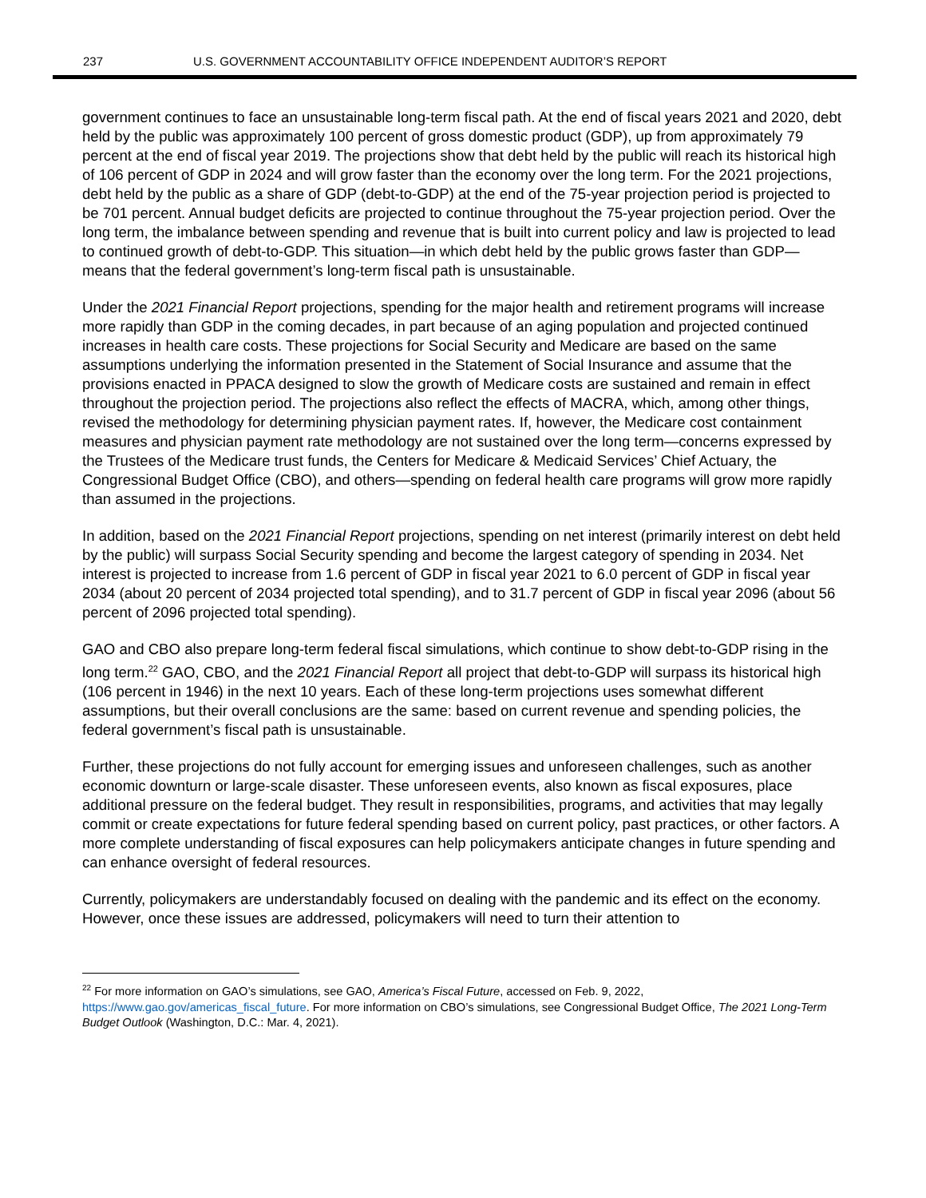237 U.S. GOVERNMENT ACCOUNTABILITY OFFICE INDEPENDENT AUDITOR’S REPORT
government continues to face an unsustainable long-term fiscal path. At the end of fiscal years 2021 and 2020, debt held by the public was approximately 100 percent of gross domestic product (GDP), up from approximately 79 percent at the end of fiscal year 2019. The projections show that debt held by the public will reach its historical high of 106 percent of GDP in 2024 and will grow faster than the economy over the long term. For the 2021 projections, debt held by the public as a share of GDP (debt-to-GDP) at the end of the 75-year projection period is projected to be 701 percent. Annual budget deficits are projected to continue throughout the 75-year projection period. Over the long term, the imbalance between spending and revenue that is built into current policy and law is projected to lead to continued growth of debt-to-GDP. This situation—in which debt held by the public grows faster than GDP—means that the federal government’s long-term fiscal path is unsustainable.
Under the 2021 Financial Report projections, spending for the major health and retirement programs will increase more rapidly than GDP in the coming decades, in part because of an aging population and projected continued increases in health care costs. These projections for Social Security and Medicare are based on the same assumptions underlying the information presented in the Statement of Social Insurance and assume that the provisions enacted in PPACA designed to slow the growth of Medicare costs are sustained and remain in effect throughout the projection period. The projections also reflect the effects of MACRA, which, among other things, revised the methodology for determining physician payment rates. If, however, the Medicare cost containment measures and physician payment rate methodology are not sustained over the long term—concerns expressed by the Trustees of the Medicare trust funds, the Centers for Medicare & Medicaid Services’ Chief Actuary, the Congressional Budget Office (CBO), and others—spending on federal health care programs will grow more rapidly than assumed in the projections.
In addition, based on the 2021 Financial Report projections, spending on net interest (primarily interest on debt held by the public) will surpass Social Security spending and become the largest category of spending in 2034. Net interest is projected to increase from 1.6 percent of GDP in fiscal year 2021 to 6.0 percent of GDP in fiscal year 2034 (about 20 percent of 2034 projected total spending), and to 31.7 percent of GDP in fiscal year 2096 (about 56 percent of 2096 projected total spending).
GAO and CBO also prepare long-term federal fiscal simulations, which continue to show debt-to-GDP rising in the long term.<sup>22</sup> GAO, CBO, and the 2021 Financial Report all project that debt-to-GDP will surpass its historical high (106 percent in 1946) in the next 10 years. Each of these long-term projections uses somewhat different assumptions, but their overall conclusions are the same: based on current revenue and spending policies, the federal government’s fiscal path is unsustainable.
Further, these projections do not fully account for emerging issues and unforeseen challenges, such as another economic downturn or large-scale disaster. These unforeseen events, also known as fiscal exposures, place additional pressure on the federal budget. They result in responsibilities, programs, and activities that may legally commit or create expectations for future federal spending based on current policy, past practices, or other factors. A more complete understanding of fiscal exposures can help policymakers anticipate changes in future spending and can enhance oversight of federal resources.
Currently, policymakers are understandably focused on dealing with the pandemic and its effect on the economy. However, once these issues are addressed, policymakers will need to turn their attention to
<sup>22</sup> For more information on GAO’s simulations, see GAO, America’s Fiscal Future, accessed on Feb. 9, 2022, https://www.gao.gov/americas_fiscal_future. For more information on CBO’s simulations, see Congressional Budget Office, The 2021 Long-Term Budget Outlook (Washington, D.C.: Mar. 4, 2021).